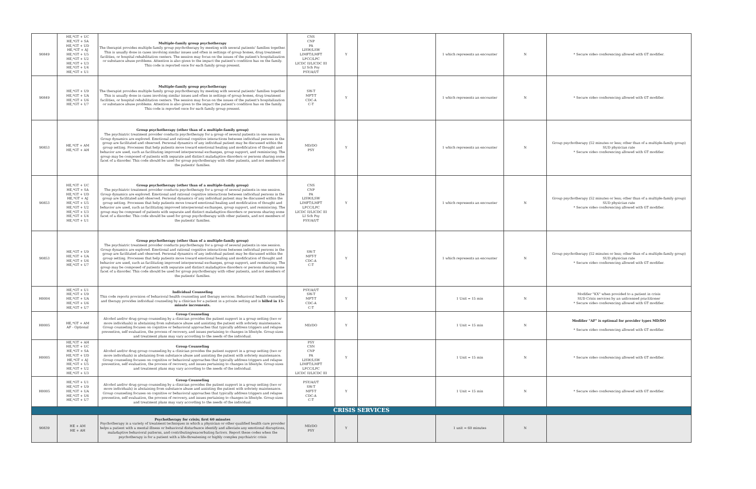| 90849 | HE,*GT + UC HE,*GT + SA HE,*GT + UD HE,*GT + AJ HE,*GT + U5 HE,*GT + U2 HE,*GT + U3 HE,*GT + U4 HE,*GT + U1 | Multiple-family group psychotherapy The therapist provides multiple family group psychotherapy by meeting with several patients' families together. This is usually done in cases involving similar issues and often in settings of group homes, drug treatment facilities, or hospital rehabilitation centers. The session may focus on the issues of the patient's hospitalization or substance abuse problems. Attention is also given to the impact the patient's condition has on the family. This code is reported once for each family group present. | CNS CNP PA LISW/LSW LIMFT/LMFT LPCC/LPC LICDC II/LICDC III LI Sch Psy PSY/A/I/T | Y | | 1 which represents an encounter | N | * Secure video conferencing allowed with GT modifier. |
| 90849 | HE,*GT + U9 HE,*GT + UA HE,*GT + U6 HE,*GT + U7 | Multiple-family group psychotherapy The therapist provides multiple family group psychotherapy by meeting with several patients' families together. This is usually done in cases involving similar issues and often in settings of group homes, drug treatment facilities, or hospital rehabilitation centers. The session may focus on the issues of the patient's hospitalization or substance abuse problems. Attention is also given to the impact the patient's condition has on the family. This code is reported once for each family group present. | SW-T MFT-T CDC-A C-T | Y | | 1 which represents an encounter | N | * Secure video conferencing allowed with GT modifier. |
| 90853 | HE,*GT + AM HE,*GT + AH | Group psychotherapy (other than of a multiple-family group) The psychiatric treatment provider conducts psychotherapy for a group of several patients in one session. Group dynamics are explored. Emotional and rational cognitive interactions between individual persons in the group are facilitated and observed. Personal dynamics of any individual patient may be discussed within the group setting. Processes that help patients move toward emotional healing and modification of thought and behavior are used, such as facilitating improved interpersonal exchanges, group support, and reminiscing. The group may be composed of patients with separate and distinct maladaptive disorders or persons sharing some facet of a disorder. This code should be used for group psychotherapy with other patients, and not members of the patients' families. | MD/DO PSY | Y | | 1 which represents an encounter | N | Group psychotherapy (52 minutes or less; other than of a multiple-family group) SUD physician rate * Secure video conferencing allowed with GT modifier. |
| 90853 | HE,*GT + UC HE,*GT + SA HE,*GT + UD HE,*GT + AJ HE,*GT + U5 HE,*GT + U2 HE,*GT + U3 HE,*GT + U4 HE,*GT + U1 | Group psychotherapy (other than of a multiple-family group) The psychiatric treatment provider conducts psychotherapy for a group of several patients in one session. Group dynamics are explored. Emotional and rational cognitive interactions between individual persons in the group are facilitated and observed. Personal dynamics of any individual patient may be discussed within the group setting. Processes that help patients move toward emotional healing and modification of thought and behavior are used, such as facilitating improved interpersonal exchanges, group support, and reminiscing. The group may be composed of patients with separate and distinct maladaptive disorders or persons sharing some facet of a disorder. This code should be used for group psychotherapy with other patients, and not members of the patients' families. | CNS CNP PA LISW/LSW LIMFT/LMFT LPCC/LPC LICDC II/LICDC III LI Sch Psy PSY/A/I/T | Y | | 1 which represents an encounter | N | Group psychotherapy (52 minutes or less; other than of a multiple-family group) SUD physician rate * Secure video conferencing allowed with GT modifier. |
| 90853 | HE,*GT + U9 HE,*GT + UA HE,*GT + U6 HE,*GT + U7 | Group psychotherapy (other than of a multiple-family group) The psychiatric treatment provider conducts psychotherapy for a group of several patients in one session. Group dynamics are explored. Emotional and rational cognitive interactions between individual persons in the group are facilitated and observed. Personal dynamics of any individual patient may be discussed within the group setting. Processes that help patients move toward emotional healing and modification of thought and behavior are used, such as facilitating improved interpersonal exchanges, group support, and reminiscing. The group may be composed of patients with separate and distinct maladaptive disorders or persons sharing some facet of a disorder. This code should be used for group psychotherapy with other patients, and not members of the patients' families. | SW-T MFT-T CDC-A C-T | Y | | 1 which represents an encounter | N | Group psychotherapy (52 minutes or less; other than of a multiple-family group) SUD physician rate * Secure video conferencing allowed with GT modifier. |
| H0004 | HE,*GT + U1 HE,*GT + U9 HE,*GT + UA HE,*GT + U6 HE,*GT + U7 | Individual Counseling This code reports provision of behavioral health counseling and therapy services. Behavioral health counseling and therapy provides individual counseling by a clinician for a patient in a private setting and is billed in 15-minute increments. | PSY/A/I/T SW-T MFT-T CDC-A C-T | Y | | 1 Unit = 15 min | N | Modifier "KX" when provided to a patient in crisis SUD Crisis services by an unlicensed practitioner * Secure video conferencing allowed with GT modifier. |
| H0005 | HE,*GT + AM AF - Optional | Group Counseling Alcohol and/or drug group counseling by a clinician provides the patient support in a group setting (two or more individuals) in abstaining from substance abuse and assisting the patient with sobriety maintenance. Group counseling focuses on cognitive or behavioral approaches that typically address triggers and relapse prevention, self evaluation, the process of recovery, and issues pertaining to changes in lifestyle. Group sizes and treatment plans may vary according to the needs of the individual. | MD/DO | Y | | 1 Unit = 15 min | N | Modifier "AF" is optional for provider types MD/DO * Secure video conferencing allowed with GT modifier. |
| H0005 | HE,*GT + AH HE,*GT + UC HE,*GT + SA HE,*GT + UD HE,*GT + AJ HE,*GT + U5 HE,*GT + U2 HE,*GT + U3 | Group Counseling Alcohol and/or drug group counseling by a clinician provides the patient support in a group setting (two or more individuals) in abstaining from substance abuse and assisting the patient with sobriety maintenance. Group counseling focuses on cognitive or behavioral approaches that typically address triggers and relapse prevention, self evaluation, the process of recovery, and issues pertaining to changes in lifestyle. Group sizes and treatment plans may vary according to the needs of the individual. | PSY CSN CNP PA LISW/LSW LIMFT/LMFT LPCC/LPC LICDC II/LICDC III | Y | | 1 Unit = 15 min | N | * Secure video conferencing allowed with GT modifier. |
| H0005 | HE,*GT + U1 HE,*GT + U9 HE,*GT + UA HE,*GT + U6 HE,*GT + U7 | Group Counseling Alcohol and/or drug group counseling by a clinician provides the patient support in a group setting (two or more individuals) in abstaining from substance abuse and assisting the patient with sobriety maintenance. Group counseling focuses on cognitive or behavioral approaches that typically address triggers and relapse prevention, self evaluation, the process of recovery, and issues pertaining to changes in lifestyle. Group sizes and treatment plans may vary according to the needs of the individual. | PSY/A/I/T SW-T MFT-T CDC-A C-T | Y | | 1 Unit = 15 min | N | * Secure video conferencing allowed with GT modifier. |
| CRISIS SERVICES | | | | | | | | |
| 90839 | HE + AM HE + AH | Psychotherapy for crisis; first 60 minutes Psychotherapy is a variety of treatment techniques in which a physician or other qualified health care provider helps a patient with a mental illness or behavioral disturbance identify and alleviate any emotional disruptions, maladaptive behavioral patterns, and contributing/exacerbating factors. Report these codes when the psychotherapy is for a patient with a life-threatening or highly complex psychiatric crisis | MD/DO PSY | Y | | 1 unit = 60 minutes | N | |